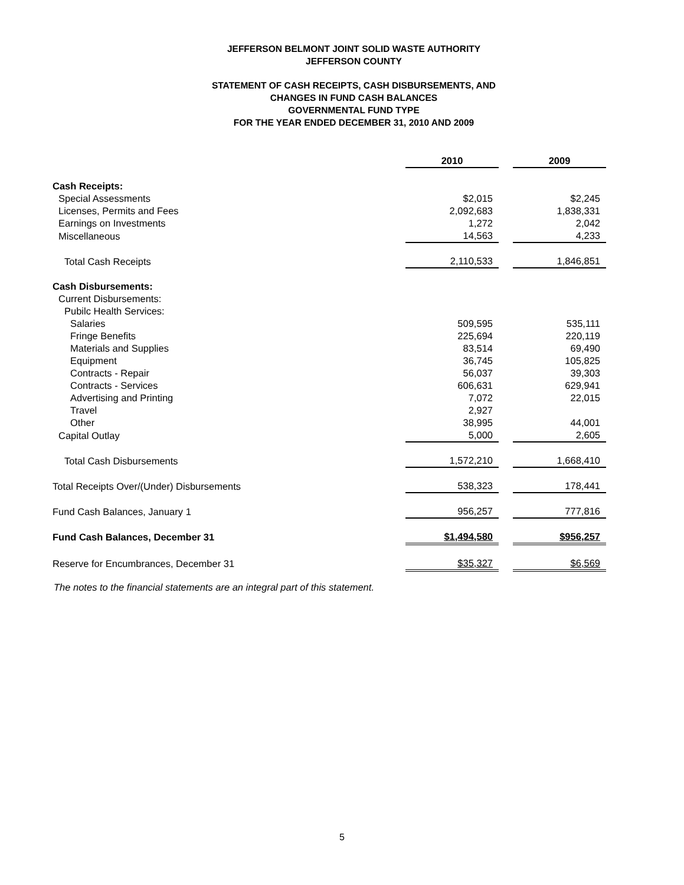JEFFERSON BELMONT JOINT SOLID WASTE AUTHORITY
JEFFERSON COUNTY
STATEMENT OF CASH RECEIPTS, CASH DISBURSEMENTS, AND
CHANGES IN FUND CASH BALANCES
GOVERNMENTAL FUND TYPE
FOR THE YEAR ENDED DECEMBER 31, 2010 AND 2009
| | 2010 | | 2009 |
| Cash Receipts: | | | |
| Special Assessments | $2,015 | | $2,245 |
| Licenses, Permits and Fees | 2,092,683 | | 1,838,331 |
| Earnings on Investments | 1,272 | | 2,042 |
| Miscellaneous | 14,563 | | 4,233 |
| Total Cash Receipts | 2,110,533 | | 1,846,851 |
| Cash Disbursements: | | | |
| Current Disbursements: | | | |
| Pubilc Health Services: | | | |
| Salaries | 509,595 | | 535,111 |
| Fringe Benefits | 225,694 | | 220,119 |
| Materials and Supplies | 83,514 | | 69,490 |
| Equipment | 36,745 | | 105,825 |
| Contracts - Repair | 56,037 | | 39,303 |
| Contracts - Services | 606,631 | | 629,941 |
| Advertising and Printing | 7,072 | | 22,015 |
| Travel | 2,927 | | |
| Other | 38,995 | | 44,001 |
| Capital Outlay | 5,000 | | 2,605 |
| Total Cash Disbursements | 1,572,210 | | 1,668,410 |
| Total Receipts Over/(Under) Disbursements | 538,323 | | 178,441 |
| Fund Cash Balances, January 1 | 956,257 | | 777,816 |
| Fund Cash Balances, December 31 | $1,494,580 | | $956,257 |
| Reserve for Encumbrances, December 31 | $35,327 | | $6,569 |
The notes to the financial statements are an integral part of this statement.
5